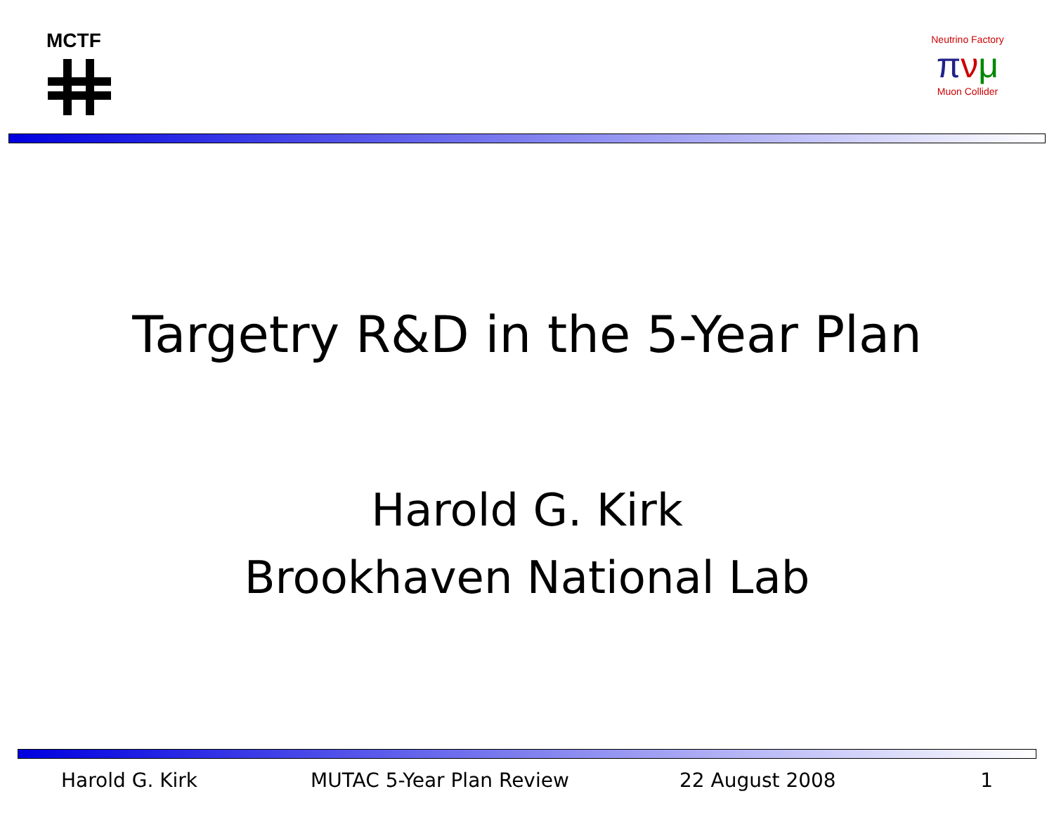MCTF
Neutrino Factory
πνμ
Muon Collider
Targetry R&D in the 5-Year Plan
Harold G. Kirk
Brookhaven National Lab
Harold G. Kirk MUTAC 5-Year Plan Review 22 August 2008 1